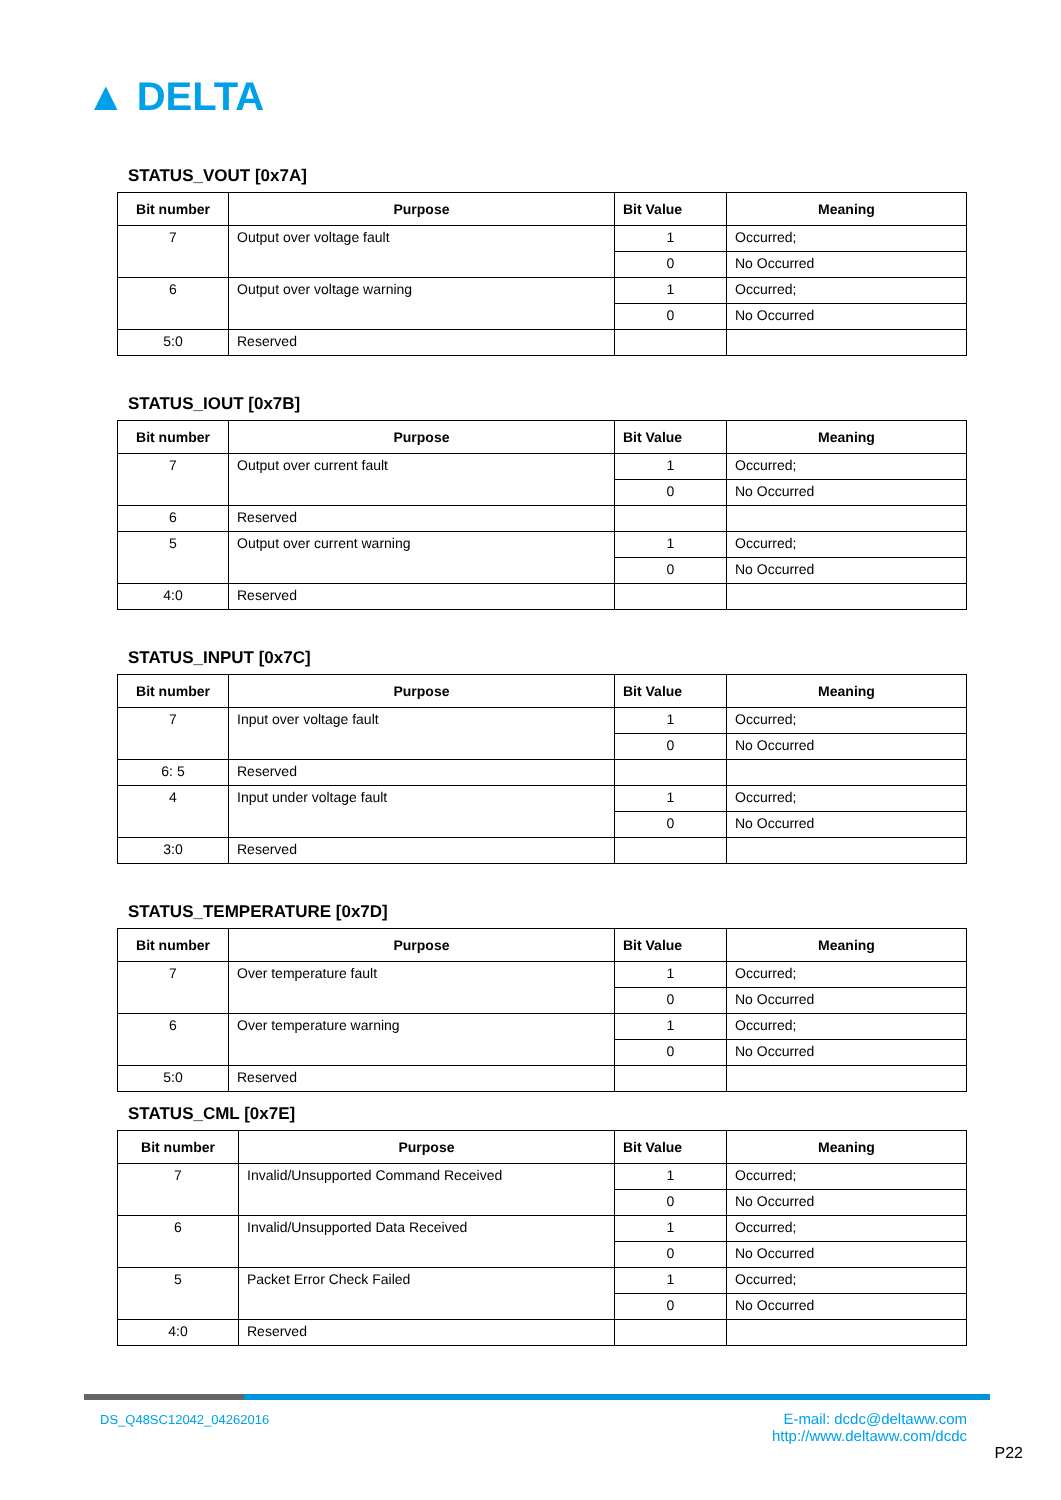▲ DELTA
STATUS_VOUT [0x7A]
| Bit number | Purpose | Bit Value | Meaning |
| --- | --- | --- | --- |
| 7 | Output over voltage fault | 1 | Occurred; |
| | | 0 | No Occurred |
| 6 | Output over voltage warning | 1 | Occurred; |
| | | 0 | No Occurred |
| 5:0 | Reserved | | |
STATUS_IOUT [0x7B]
| Bit number | Purpose | Bit Value | Meaning |
| --- | --- | --- | --- |
| 7 | Output over current fault | 1 | Occurred; |
| | | 0 | No Occurred |
| 6 | Reserved | | |
| 5 | Output over current warning | 1 | Occurred; |
| | | 0 | No Occurred |
| 4:0 | Reserved | | |
STATUS_INPUT [0x7C]
| Bit number | Purpose | Bit Value | Meaning |
| --- | --- | --- | --- |
| 7 | Input over voltage fault | 1 | Occurred; |
| | | 0 | No Occurred |
| 6: 5 | Reserved | | |
| 4 | Input under voltage fault | 1 | Occurred; |
| | | 0 | No Occurred |
| 3:0 | Reserved | | |
STATUS_TEMPERATURE [0x7D]
| Bit number | Purpose | Bit Value | Meaning |
| --- | --- | --- | --- |
| 7 | Over temperature fault | 1 | Occurred; |
| | | 0 | No Occurred |
| 6 | Over temperature warning | 1 | Occurred; |
| | | 0 | No Occurred |
| 5:0 | Reserved | | |
STATUS_CML [0x7E]
| Bit number | Purpose | Bit Value | Meaning |
| --- | --- | --- | --- |
| 7 | Invalid/Unsupported Command Received | 1 | Occurred; |
| | | 0 | No Occurred |
| 6 | Invalid/Unsupported Data Received | 1 | Occurred; |
| | | 0 | No Occurred |
| 5 | Packet Error Check Failed | 1 | Occurred; |
| | | 0 | No Occurred |
| 4:0 | Reserved | | |
DS_Q48SC12042_04262016
E-mail: dcdc@deltaww.com
http://www.deltaww.com/dcdc
P22